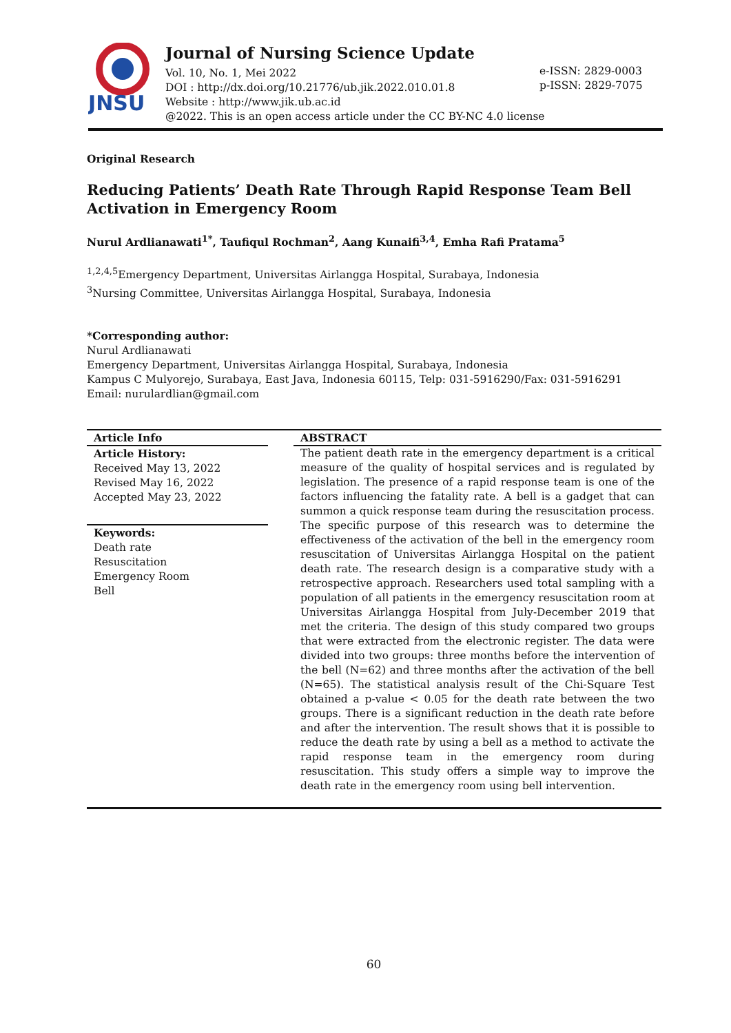JNSU
Journal of Nursing Science Update
Vol. 10, No. 1, Mei 2022
DOI : http://dx.doi.org/10.21776/ub.jik.2022.010.01.8
Website : http://www.jik.ub.ac.id
@2022. This is an open access article under the CC BY-NC 4.0 license
e-ISSN: 2829-0003
p-ISSN: 2829-7075
Original Research
Reducing Patients’ Death Rate Through Rapid Response Team Bell Activation in Emergency Room
Nurul Ardlianawati<sup>1*</sup>, Taufiqul Rochman<sup>2</sup>, Aang Kunaifi<sup>3,4</sup>, Emha Rafi Pratama<sup>5</sup>
<sup>1,2,4,5</sup>Emergency Department, Universitas Airlangga Hospital, Surabaya, Indonesia
<sup>3</sup> Nursing Committee, Universitas Airlangga Hospital, Surabaya, Indonesia
*Corresponding author:
Nurul Ardlianawati
Emergency Department, Universitas Airlangga Hospital, Surabaya, Indonesia
Kampus C Mulyorejo, Surabaya, East Java, Indonesia 60115, Telp: 031-5916290/Fax: 031-5916291
Email: nurulardlian@gmail.com
Article Info
Article History:
Received May 13, 2022
Revised May 16, 2022
Accepted May 23, 2022
Keywords:
Death rate
Resuscitation
Emergency Room
Bell
ABSTRACT
The patient death rate in the emergency department is a critical measure of the quality of hospital services and is regulated by legislation. The presence of a rapid response team is one of the factors influencing the fatality rate. A bell is a gadget that can summon a quick response team during the resuscitation process. The specific purpose of this research was to determine the effectiveness of the activation of the bell in the emergency room resuscitation of Universitas Airlangga Hospital on the patient death rate. The research design is a comparative study with a retrospective approach. Researchers used total sampling with a population of all patients in the emergency resuscitation room at Universitas Airlangga Hospital from July-December 2019 that met the criteria. The design of this study compared two groups that were extracted from the electronic register. The data were divided into two groups: three months before the intervention of the bell (N=62) and three months after the activation of the bell (N=65). The statistical analysis result of the Chi-Square Test obtained a p-value < 0.05 for the death rate between the two groups. There is a significant reduction in the death rate before and after the intervention. The result shows that it is possible to reduce the death rate by using a bell as a method to activate the rapid response team in the emergency room during resuscitation. This study offers a simple way to improve the death rate in the emergency room using bell intervention.
60